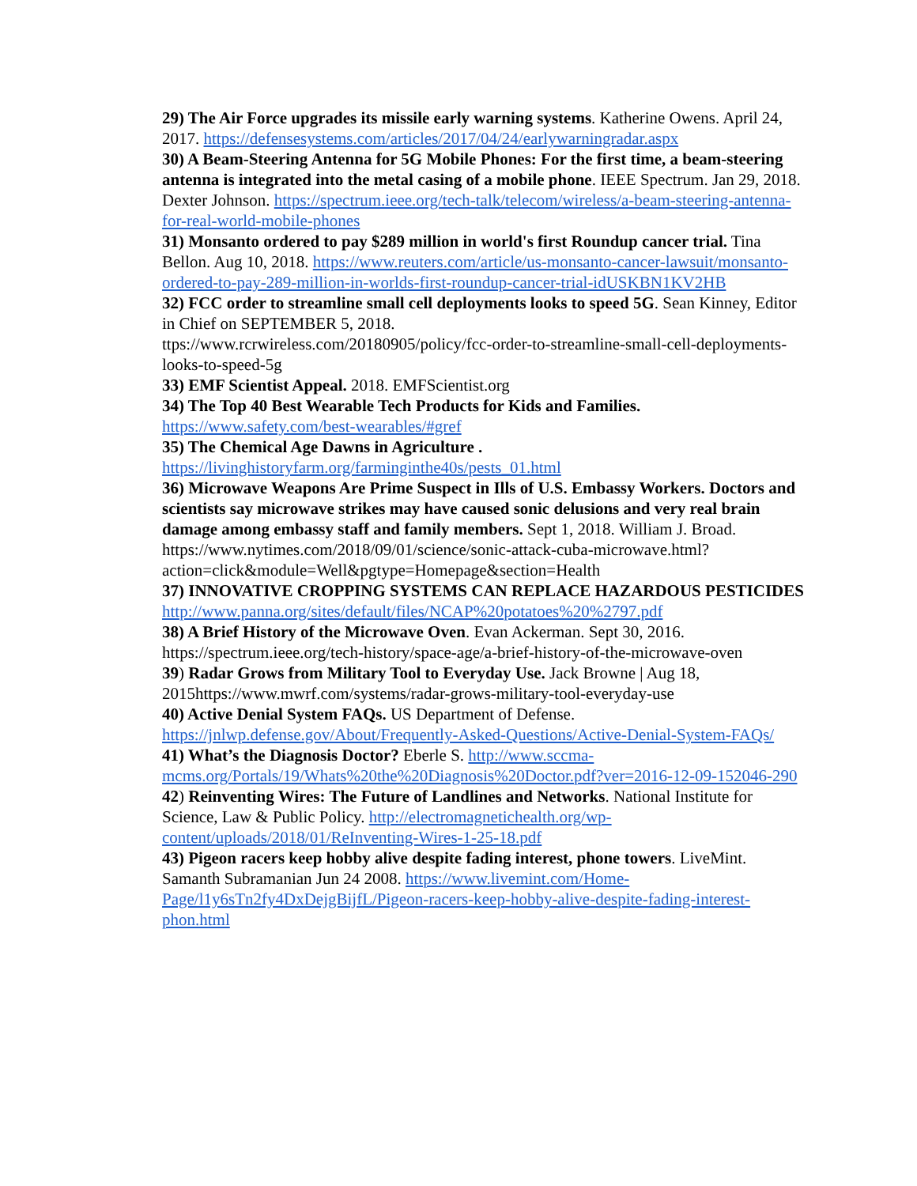29) The Air Force upgrades its missile early warning systems. Katherine Owens. April 24, 2017. https://defensesystems.com/articles/2017/04/24/earlywarningradar.aspx
30) A Beam-Steering Antenna for 5G Mobile Phones: For the first time, a beam-steering antenna is integrated into the metal casing of a mobile phone. IEEE Spectrum. Jan 29, 2018. Dexter Johnson. https://spectrum.ieee.org/tech-talk/telecom/wireless/a-beam-steering-antenna-for-real-world-mobile-phones
31) Monsanto ordered to pay $289 million in world's first Roundup cancer trial. Tina Bellon. Aug 10, 2018. https://www.reuters.com/article/us-monsanto-cancer-lawsuit/monsanto-ordered-to-pay-289-million-in-worlds-first-roundup-cancer-trial-idUSKBN1KV2HB
32) FCC order to streamline small cell deployments looks to speed 5G. Sean Kinney, Editor in Chief on SEPTEMBER 5, 2018.
ttps://www.rcrwireless.com/20180905/policy/fcc-order-to-streamline-small-cell-deployments-looks-to-speed-5g
33) EMF Scientist Appeal. 2018. EMFScientist.org
34) The Top 40 Best Wearable Tech Products for Kids and Families.
https://www.safety.com/best-wearables/#gref
35) The Chemical Age Dawns in Agriculture .
https://livinghistoryfarm.org/farminginthe40s/pests_01.html
36) Microwave Weapons Are Prime Suspect in Ills of U.S. Embassy Workers. Doctors and scientists say microwave strikes may have caused sonic delusions and very real brain damage among embassy staff and family members. Sept 1, 2018. William J. Broad. https://www.nytimes.com/2018/09/01/science/sonic-attack-cuba-microwave.html?action=click&module=Well&pgtype=Homepage&section=Health
37) INNOVATIVE CROPPING SYSTEMS CAN REPLACE HAZARDOUS PESTICIDES
http://www.panna.org/sites/default/files/NCAP%20potatoes%20%2797.pdf
38) A Brief History of the Microwave Oven. Evan Ackerman. Sept 30, 2016. https://spectrum.ieee.org/tech-history/space-age/a-brief-history-of-the-microwave-oven
39) Radar Grows from Military Tool to Everyday Use. Jack Browne | Aug 18, 2015https://www.mwrf.com/systems/radar-grows-military-tool-everyday-use
40) Active Denial System FAQs. US Department of Defense.
https://jnlwp.defense.gov/About/Frequently-Asked-Questions/Active-Denial-System-FAQs/
41) What’s the Diagnosis Doctor? Eberle S. http://www.sccma-mcms.org/Portals/19/Whats%20the%20Diagnosis%20Doctor.pdf?ver=2016-12-09-152046-290
42) Reinventing Wires: The Future of Landlines and Networks. National Institute for Science, Law & Public Policy. http://electromagnetichealth.org/wp-content/uploads/2018/01/ReInventing-Wires-1-25-18.pdf
43) Pigeon racers keep hobby alive despite fading interest, phone towers. LiveMint. Samanth Subramanian Jun 24 2008. https://www.livemint.com/Home-Page/l1y6sTn2fy4DxDejgBijfL/Pigeon-racers-keep-hobby-alive-despite-fading-interest-phon.html